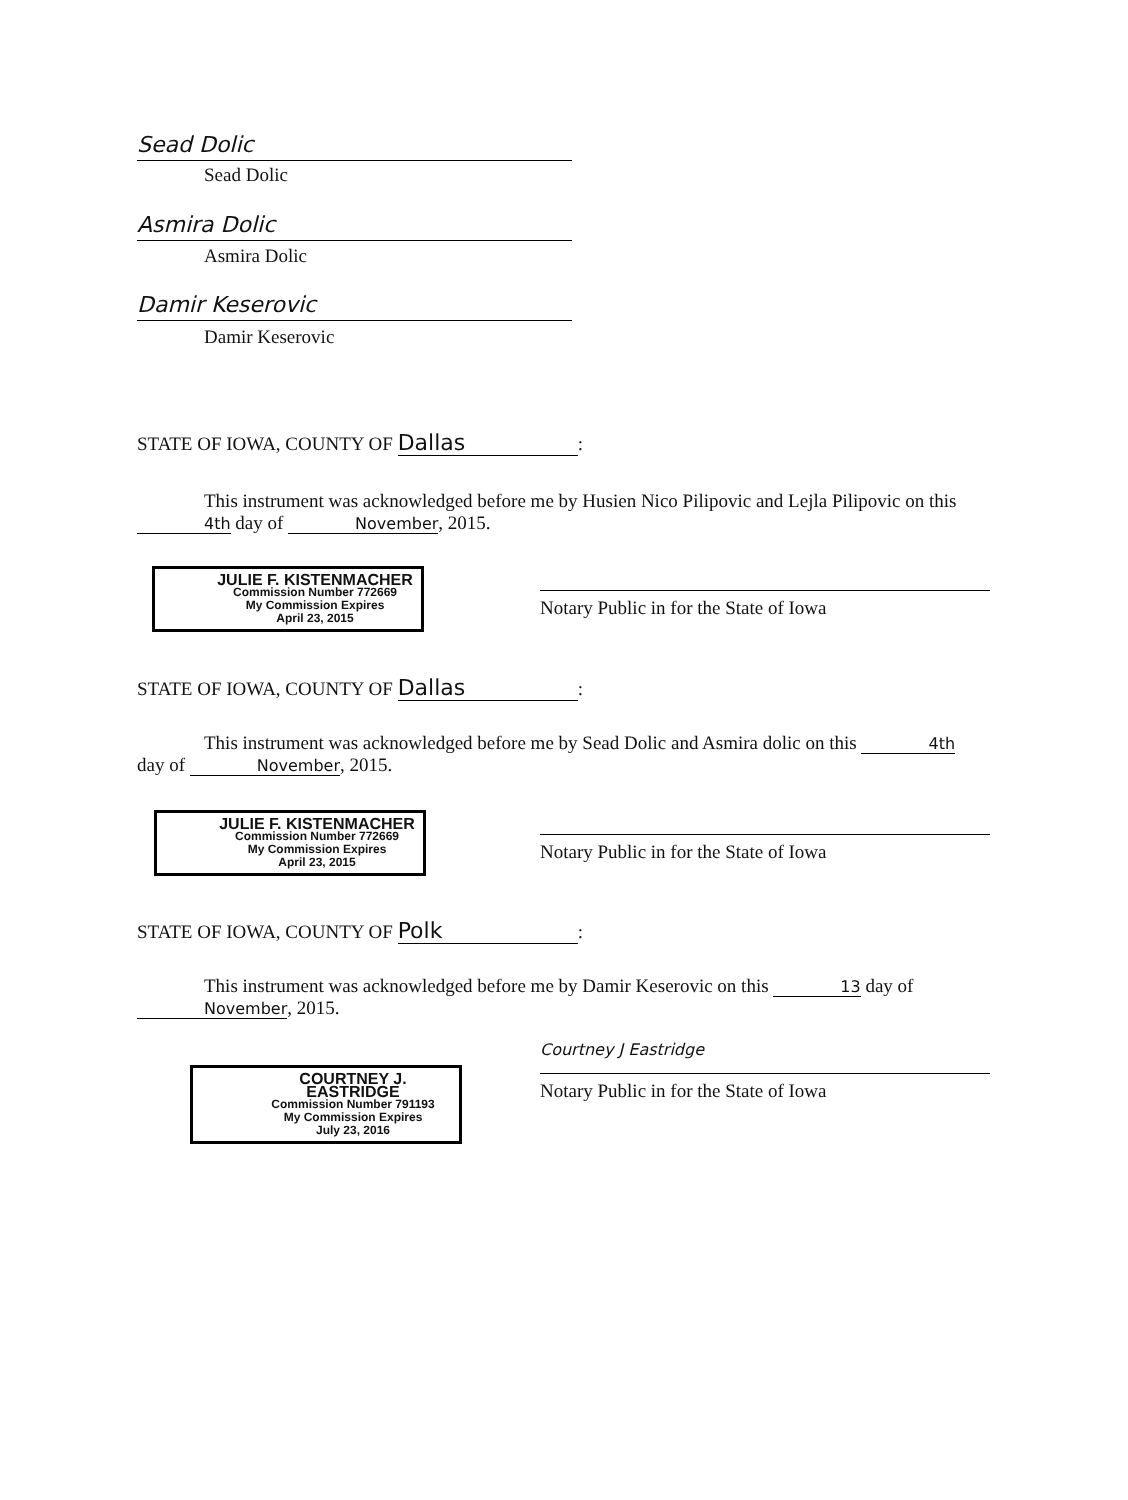Sead Dolic
Sead Dolic
Asmira Dolic
Asmira Dolic
Damir Keserovic
Damir Keserovic
STATE OF IOWA, COUNTY OF Dallas:
This instrument was acknowledged before me by Husien Nico Pilipovic and Lejla Pilipovic on this 4th day of November, 2015.
JULIE F. KISTENMACHER
Commission Number 772669
My Commission Expires
April 23, 2015
Notary Public in for the State of Iowa
STATE OF IOWA, COUNTY OF Dallas:
This instrument was acknowledged before me by Sead Dolic and Asmira dolic on this 4th day of November, 2015.
JULIE F. KISTENMACHER
Commission Number 772669
My Commission Expires
April 23, 2015
Notary Public in for the State of Iowa
STATE OF IOWA, COUNTY OF Polk:
This instrument was acknowledged before me by Damir Keserovic on this 13 day of November, 2015.
COURTNEY J. EASTRIDGE
Commission Number 791193
My Commission Expires
July 23, 2016
Courtney J Eastridge
Notary Public in for the State of Iowa